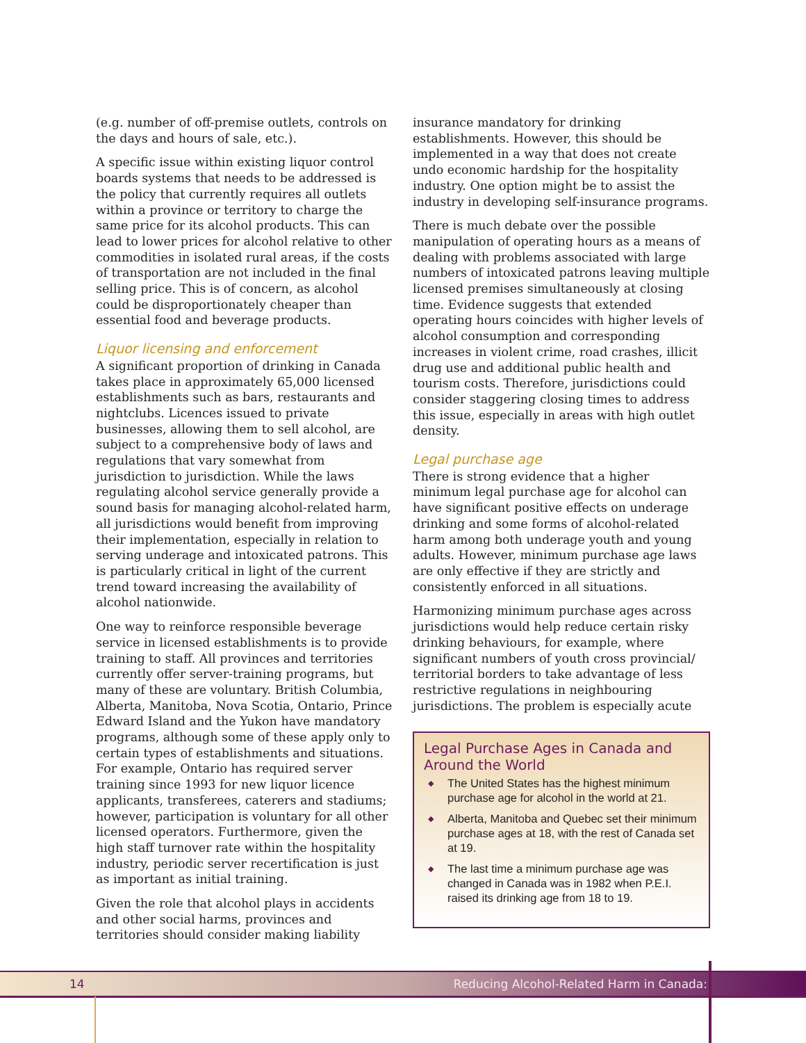(e.g. number of off-premise outlets, controls on the days and hours of sale, etc.).
A specific issue within existing liquor control boards systems that needs to be addressed is the policy that currently requires all outlets within a province or territory to charge the same price for its alcohol products. This can lead to lower prices for alcohol relative to other commodities in isolated rural areas, if the costs of transportation are not included in the final selling price. This is of concern, as alcohol could be disproportionately cheaper than essential food and beverage products.
Liquor licensing and enforcement
A significant proportion of drinking in Canada takes place in approximately 65,000 licensed establishments such as bars, restaurants and nightclubs. Licences issued to private businesses, allowing them to sell alcohol, are subject to a comprehensive body of laws and regulations that vary somewhat from jurisdiction to jurisdiction. While the laws regulating alcohol service generally provide a sound basis for managing alcohol-related harm, all jurisdictions would benefit from improving their implementation, especially in relation to serving underage and intoxicated patrons. This is particularly critical in light of the current trend toward increasing the availability of alcohol nationwide.
One way to reinforce responsible beverage service in licensed establishments is to provide training to staff. All provinces and territories currently offer server-training programs, but many of these are voluntary. British Columbia, Alberta, Manitoba, Nova Scotia, Ontario, Prince Edward Island and the Yukon have mandatory programs, although some of these apply only to certain types of establishments and situations. For example, Ontario has required server training since 1993 for new liquor licence applicants, transferees, caterers and stadiums; however, participation is voluntary for all other licensed operators. Furthermore, given the high staff turnover rate within the hospitality industry, periodic server recertification is just as important as initial training.
Given the role that alcohol plays in accidents and other social harms, provinces and territories should consider making liability
insurance mandatory for drinking establishments. However, this should be implemented in a way that does not create undo economic hardship for the hospitality industry. One option might be to assist the industry in developing self-insurance programs.
There is much debate over the possible manipulation of operating hours as a means of dealing with problems associated with large numbers of intoxicated patrons leaving multiple licensed premises simultaneously at closing time. Evidence suggests that extended operating hours coincides with higher levels of alcohol consumption and corresponding increases in violent crime, road crashes, illicit drug use and additional public health and tourism costs. Therefore, jurisdictions could consider staggering closing times to address this issue, especially in areas with high outlet density.
Legal purchase age
There is strong evidence that a higher minimum legal purchase age for alcohol can have significant positive effects on underage drinking and some forms of alcohol-related harm among both underage youth and young adults. However, minimum purchase age laws are only effective if they are strictly and consistently enforced in all situations.
Harmonizing minimum purchase ages across jurisdictions would help reduce certain risky drinking behaviours, for example, where significant numbers of youth cross provincial/ territorial borders to take advantage of less restrictive regulations in neighbouring jurisdictions. The problem is especially acute
Legal Purchase Ages in Canada and Around the World
◆ The United States has the highest minimum purchase age for alcohol in the world at 21.
◆ Alberta, Manitoba and Quebec set their minimum purchase ages at 18, with the rest of Canada set at 19.
◆ The last time a minimum purchase age was changed in Canada was in 1982 when P.E.I. raised its drinking age from 18 to 19.
14 Reducing Alcohol-Related Harm in Canada: